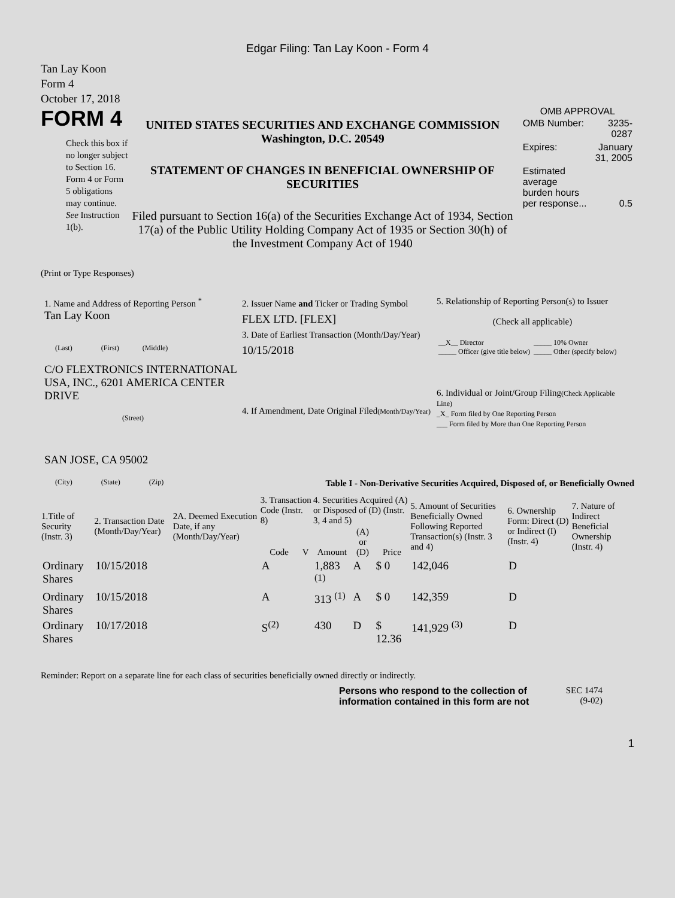Edgar Filing: Tan Lay Koon - Form 4
Tan Lay Koon
Form 4
October 17, 2018
FORM 4
Check this box if no longer subject to Section 16. Form 4 or Form 5 obligations may continue. See Instruction 1(b).
UNITED STATES SECURITIES AND EXCHANGE COMMISSION
Washington, D.C. 20549
STATEMENT OF CHANGES IN BENEFICIAL OWNERSHIP OF SECURITIES
Filed pursuant to Section 16(a) of the Securities Exchange Act of 1934, Section 17(a) of the Public Utility Holding Company Act of 1935 or Section 30(h) of the Investment Company Act of 1940
OMB APPROVAL
| OMB Number: | 3235-0287 |
| Expires: | January 31, 2005 |
| Estimated average burden hours per response... | 0.5 |
(Print or Type Responses)
1. Name and Address of Reporting Person <sup>*</sup>
Tan Lay Koon
(Last) (First) (Middle)
C/O FLEXTRONICS INTERNATIONAL USA, INC., 6201 AMERICA CENTER DRIVE
(Street)
SAN JOSE, CA 95002
(City) (State) (Zip)
2. Issuer Name and Ticker or Trading Symbol
FLEX LTD. [FLEX]
3. Date of Earliest Transaction (Month/Day/Year)
10/15/2018
4. If Amendment, Date Original Filed(Month/Day/Year)
5. Relationship of Reporting Person(s) to Issuer
(Check all applicable)
| __X__ Director _____ Officer (give title below) | _____ 10% Owner _____ Other (specify below) |
6. Individual or Joint/Group Filing(Check Applicable Line)
_X_ Form filed by One Reporting Person
___ Form filed by More than One Reporting Person
Table I - Non-Derivative Securities Acquired, Disposed of, or Beneficially Owned
| 1.Title of Security (Instr. 3) | 2. Transaction Date (Month/Day/Year) | 2A. Deemed Execution Date, if any (Month/Day/Year) | 3. Transaction Code (Instr. 8) | | 4. Securities Acquired (A) or Disposed of (D) (Instr. 3, 4 and 5) | | | 5. Amount of Securities Beneficially Owned Following Reported Transaction(s) (Instr. 3 and 4) | 6. Ownership Form: Direct (D) or Indirect (I) (Instr. 4) | 7. Nature of Indirect Beneficial Ownership (Instr. 4) |
| --- | --- | --- | --- | --- | --- | --- | --- | --- | --- | --- |
| | | | Code | V | Amount | (A) or (D) | Price | | | |
| Ordinary Shares | 10/15/2018 | | A | | 1,883 <sup>(1)</sup> | A | $ 0 | 142,046 | D | |
| Ordinary Shares | 10/15/2018 | | A | | 313 <sup>(1)</sup> | A | $ 0 | 142,359 | D | |
| Ordinary Shares | 10/17/2018 | | S<sup>(2)</sup> | | 430 | D | $ 12.36 | 141,929 <sup>(3)</sup> | D | |
Reminder: Report on a separate line for each class of securities beneficially owned directly or indirectly.
Persons who respond to the collection of information contained in this form are not
SEC 1474
(9-02)
1